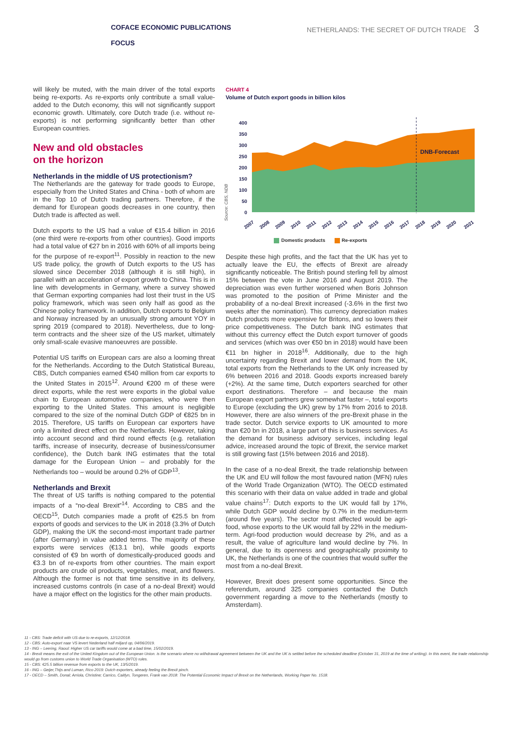COFACE ECONOMIC PUBLICATIONS
FOCUS
NETHERLANDS: THE SECRET OF DUTCH TRADE 3
will likely be muted, with the main driver of the total exports being re-exports. As re-exports only contribute a small value-added to the Dutch economy, this will not significantly support economic growth. Ultimately, core Dutch trade (i.e. without re-exports) is not performing significantly better than other European countries.
New and old obstacles
on the horizon
Netherlands in the middle of US protectionism?
The Netherlands are the gateway for trade goods to Europe, especially from the United States and China - both of whom are in the Top 10 of Dutch trading partners. Therefore, if the demand for European goods decreases in one country, then Dutch trade is affected as well.
Dutch exports to the US had a value of €15.4 billion in 2016 (one third were re-exports from other countries). Good imports had a total value of €27 bn in 2016 with 60% of all imports being for the purpose of re-export<sup>11</sup>. Possibly in reaction to the new US trade policy, the growth of Dutch exports to the US has slowed since December 2018 (although it is still high), in parallel with an acceleration of export growth to China. This is in line with developments in Germany, where a survey showed that German exporting companies had lost their trust in the US policy framework, which was seen only half as good as the Chinese policy framework. In addition, Dutch exports to Belgium and Norway increased by an unusually strong amount YOY in spring 2019 (compared to 2018). Nevertheless, due to long-term contracts and the sheer size of the US market, ultimately only small-scale evasive manoeuvres are possible.
Potential US tariffs on European cars are also a looming threat for the Netherlands. According to the Dutch Statistical Bureau, CBS, Dutch companies earned €540 million from car exports to the United States in 2015<sup>12</sup>. Around €200 m of these were direct exports, while the rest were exports in the global value chain to European automotive companies, who were then exporting to the United States. This amount is negligible compared to the size of the nominal Dutch GDP of €825 bn in 2015. Therefore, US tariffs on European car exporters have only a limited direct effect on the Netherlands. However, taking into account second and third round effects (e.g. retaliation tariffs, increase of insecurity, decrease of business/consumer confidence), the Dutch bank ING estimates that the total damage for the European Union – and probably for the Netherlands too – would be around 0.2% of GDP<sup>13</sup>.
Netherlands and Brexit
The threat of US tariffs is nothing compared to the potential impacts of a “no-deal Brexit”<sup>14</sup>. According to CBS and the OECD<sup>15</sup>, Dutch companies made a profit of €25.5 bn from exports of goods and services to the UK in 2018 (3.3% of Dutch GDP), making the UK the second-most important trade partner (after Germany) in value added terms. The majority of these exports were services (€13.1 bn), while goods exports consisted of €9 bn worth of domestically-produced goods and €3.3 bn of re-exports from other countries. The main export products are crude oil products, vegetables, meat, and flowers. Although the former is not that time sensitive in its delivery, increased customs controls (in case of a no-deal Brexit) would have a major effect on the logistics for the other main products.
CHART 4
Volume of Dutch export goods in billion kilos
Source: CBS, NDB
400
350
300
250
200
150
100
50
0
DNB-Forecast
2007
2008
2009
2010
2011
2012
2013
2014
2015
2016
2017
2018
2019
2020
2021
Domestic products Re-exports
Despite these high profits, and the fact that the UK has yet to actually leave the EU, the effects of Brexit are already significantly noticeable. The British pound sterling fell by almost 15% between the vote in June 2016 and August 2019. The depreciation was even further worsened when Boris Johnson was promoted to the position of Prime Minister and the probability of a no-deal Brexit increased (-3.6% in the first two weeks after the nomination). This currency depreciation makes Dutch products more expensive for Britons, and so lowers their price competitiveness. The Dutch bank ING estimates that without this currency effect the Dutch export turnover of goods and services (which was over €50 bn in 2018) would have been €11 bn higher in 2018<sup>16</sup>. Additionally, due to the high uncertainty regarding Brexit and lower demand from the UK, total exports from the Netherlands to the UK only increased by 6% between 2016 and 2018. Goods exports increased barely (+2%). At the same time, Dutch exporters searched for other export destinations. Therefore – and because the main European export partners grew somewhat faster –, total exports to Europe (excluding the UK) grew by 17% from 2016 to 2018. However, there are also winners of the pre-Brexit phase in the trade sector. Dutch service exports to UK amounted to more than €20 bn in 2018, a large part of this is business services. As the demand for business advisory services, including legal advice, increased around the topic of Brexit, the service market is still growing fast (15% between 2016 and 2018).
In the case of a no-deal Brexit, the trade relationship between the UK and EU will follow the most favoured nation (MFN) rules of the World Trade Organization (WTO). The OECD estimated this scenario with their data on value added in trade and global value chains<sup>17</sup>: Dutch exports to the UK would fall by 17%, while Dutch GDP would decline by 0.7% in the medium-term (around five years). The sector most affected would be agri-food, whose exports to the UK would fall by 22% in the medium-term. Agri-food production would decrease by 2%, and as a result, the value of agriculture land would decline by 7%. In general, due to its openness and geographically proximity to UK, the Netherlands is one of the countries that would suffer the most from a no-deal Brexit.
However, Brexit does present some opportunities. Since the referendum, around 325 companies contacted the Dutch government regarding a move to the Netherlands (mostly to Amsterdam).
11 - CBS: Trade deficit with US due to re-exports, 12/12/2018.
12 - CBS: Auto-export naar VS levert Nederland half miljard op, 04/06/2019.
13 - ING – Leering, Raoul: Higher US car tariffs would come at a bad time, 15/02/2019.
14 - Brexit means the exit of the United Kingdom out of the European Union. is the scenario where no withdrawal agreement between the UK and the UK is settled before the scheduled deadline (October 31, 2019 at the time of writing). In this event, the trade relationship would go from customs union to World Trade Organisation (WTO) rules.
15 - CBS: €25.5 billion revenue from exports to the UK, 13/5/2019.
16 - ING – Geijer,Thijs and Luman, Rico 2019: Dutch exporters, already feeling the Brexit pinch.
17 - OECD – Smith, Donal; Arriola, Christine; Carrico, Caitlyn, Tongeren, Frank van 2018: The Potential Economic Impact of Brexit on the Netherlands, Working Paper No. 1518.